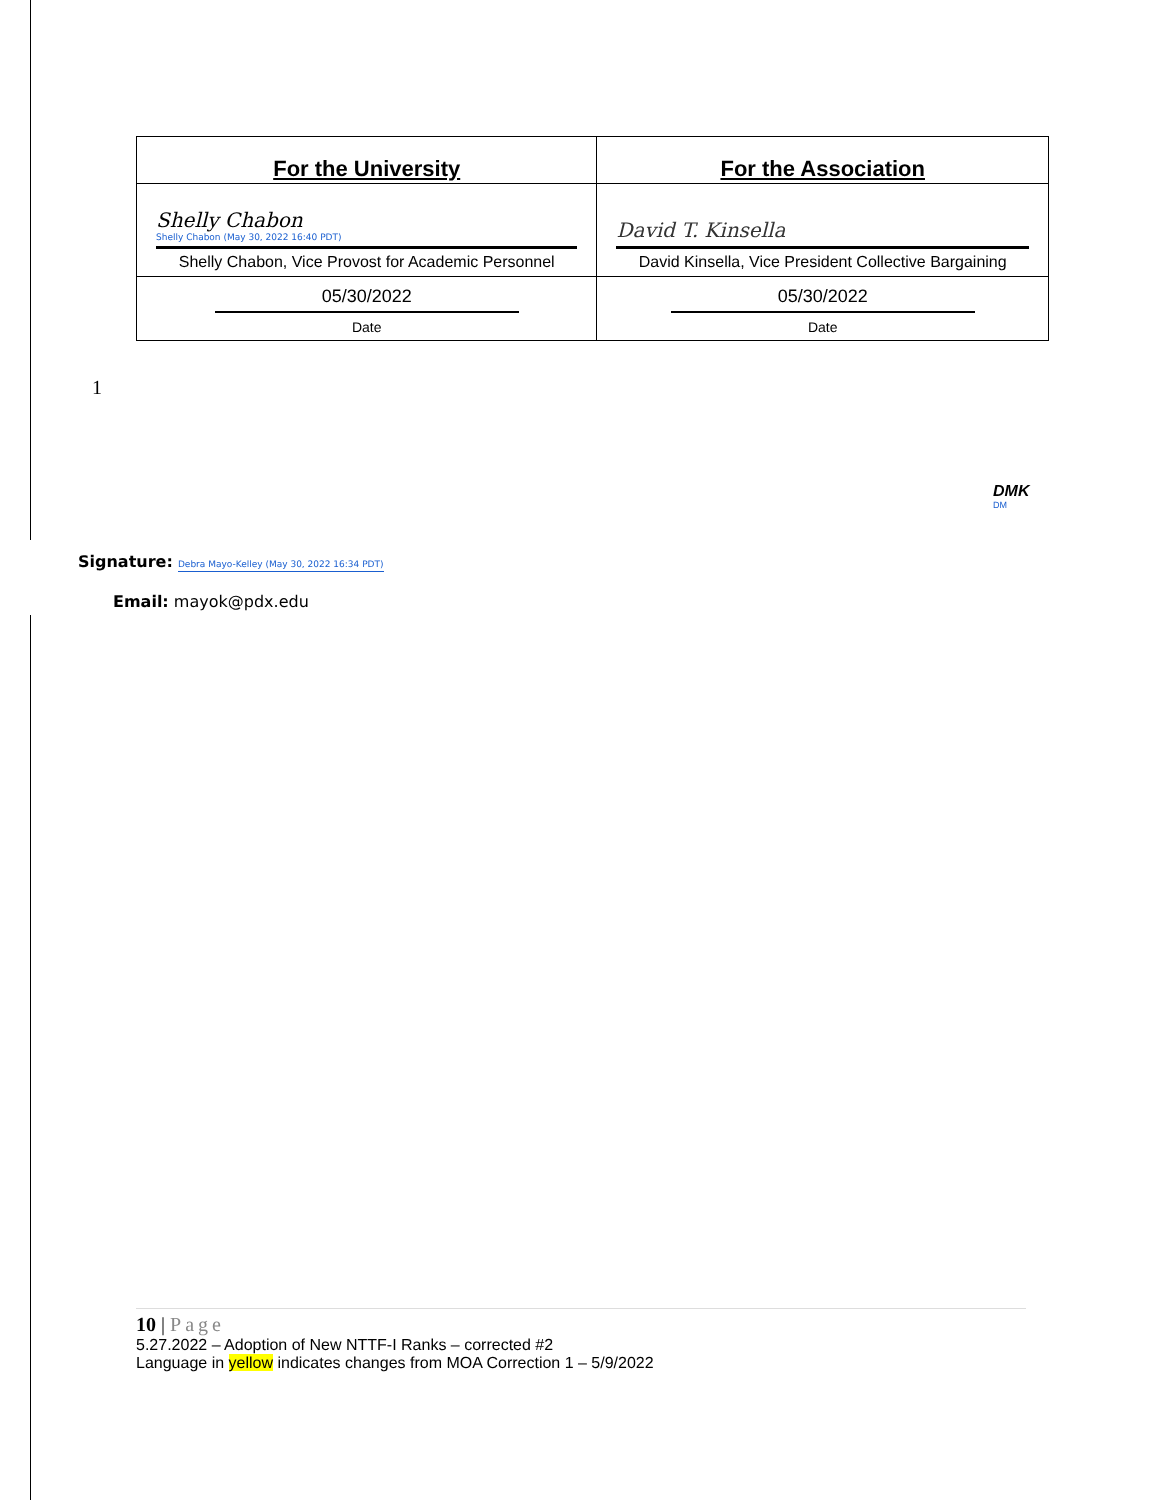| For the University | For the Association |
| --- | --- |
| Shelly Chabon Shelly Chabon (May 30, 2022 16:40 PDT) Shelly Chabon, Vice Provost for Academic Personnel | David T. Kinsella David Kinsella, Vice President Collective Bargaining |
| 05/30/2022 Date | 05/30/2022 Date |
1
DMK
DM
Signature: Debra Mayo-Kelley (May 30, 2022 16:34 PDT)
Email: mayok@pdx.edu
10 | Page
5.27.2022 – Adoption of New NTTF-I Ranks – corrected #2
Language in yellow indicates changes from MOA Correction 1 – 5/9/2022